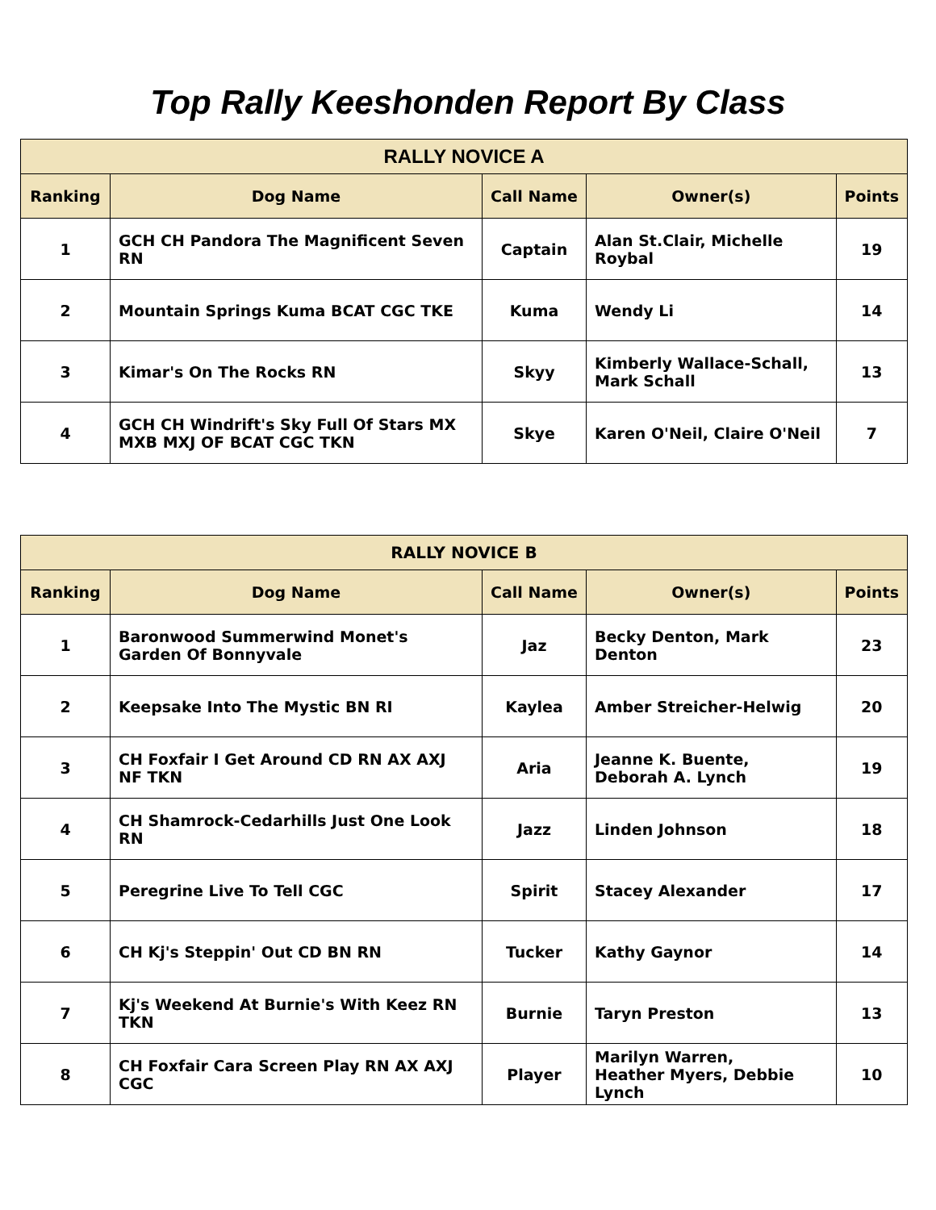Top Rally Keeshonden Report By Class
| RALLY NOVICE A | | | | |
| --- | --- | --- | --- | --- |
| Ranking | Dog Name | Call Name | Owner(s) | Points |
| 1 | GCH CH Pandora The Magnificent Seven RN | Captain | Alan St.Clair, Michelle Roybal | 19 |
| 2 | Mountain Springs Kuma BCAT CGC TKE | Kuma | Wendy Li | 14 |
| 3 | Kimar's On The Rocks RN | Skyy | Kimberly Wallace-Schall, Mark Schall | 13 |
| 4 | GCH CH Windrift's Sky Full Of Stars MX MXB MXJ OF BCAT CGC TKN | Skye | Karen O'Neil, Claire O'Neil | 7 |
| RALLY NOVICE B | | | | |
| --- | --- | --- | --- | --- |
| Ranking | Dog Name | Call Name | Owner(s) | Points |
| 1 | Baronwood Summerwind Monet's Garden Of Bonnyvale | Jaz | Becky Denton, Mark Denton | 23 |
| 2 | Keepsake Into The Mystic BN RI | Kaylea | Amber Streicher-Helwig | 20 |
| 3 | CH Foxfair I Get Around CD RN AX AXJ NF TKN | Aria | Jeanne K. Buente, Deborah A. Lynch | 19 |
| 4 | CH Shamrock-Cedarhills Just One Look RN | Jazz | Linden Johnson | 18 |
| 5 | Peregrine Live To Tell CGC | Spirit | Stacey Alexander | 17 |
| 6 | CH Kj's Steppin' Out CD BN RN | Tucker | Kathy Gaynor | 14 |
| 7 | Kj's Weekend At Burnie's With Keez RN TKN | Burnie | Taryn Preston | 13 |
| 8 | CH Foxfair Cara Screen Play RN AX AXJ CGC | Player | Marilyn Warren, Heather Myers, Debbie Lynch | 10 |